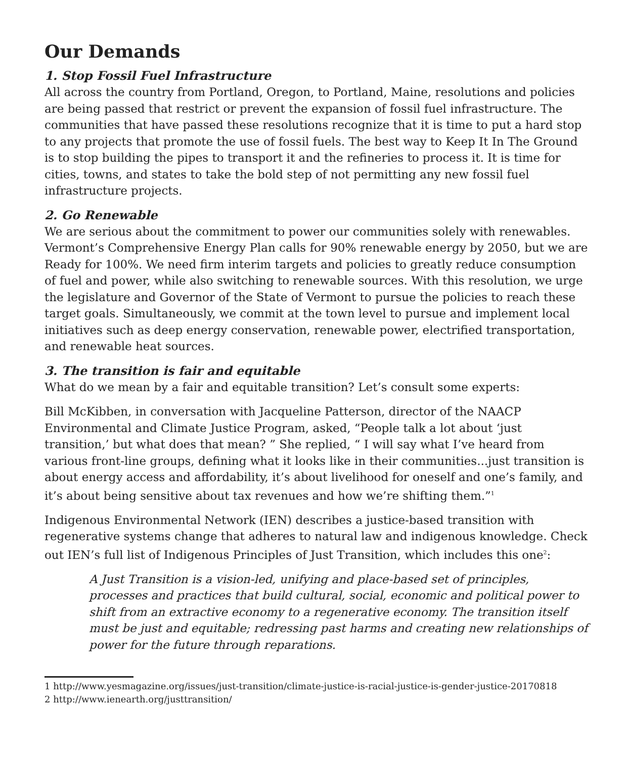Our Demands
1. Stop Fossil Fuel Infrastructure
All across the country from Portland, Oregon, to Portland, Maine, resolutions and policies are being passed that restrict or prevent the expansion of fossil fuel infrastructure. The communities that have passed these resolutions recognize that it is time to put a hard stop to any projects that promote the use of fossil fuels. The best way to Keep It In The Ground is to stop building the pipes to transport it and the refineries to process it. It is time for cities, towns, and states to take the bold step of not permitting any new fossil fuel infrastructure projects.
2. Go Renewable
We are serious about the commitment to power our communities solely with renewables. Vermont’s Comprehensive Energy Plan calls for 90% renewable energy by 2050, but we are Ready for 100%. We need firm interim targets and policies to greatly reduce consumption of fuel and power, while also switching to renewable sources. With this resolution, we urge the legislature and Governor of the State of Vermont to pursue the policies to reach these target goals. Simultaneously, we commit at the town level to pursue and implement local initiatives such as deep energy conservation, renewable power, electrified transportation, and renewable heat sources.
3. The transition is fair and equitable
What do we mean by a fair and equitable transition? Let’s consult some experts:
Bill McKibben, in conversation with Jacqueline Patterson, director of the NAACP Environmental and Climate Justice Program, asked, “People talk a lot about ‘just transition,’ but what does that mean? ” She replied, “ I will say what I’ve heard from various front-line groups, defining what it looks like in their communities...just transition is about energy access and affordability, it’s about livelihood for oneself and one’s family, and it’s about being sensitive about tax revenues and how we’re shifting them.”<sup>1</sup>
Indigenous Environmental Network (IEN) describes a justice-based transition with regenerative systems change that adheres to natural law and indigenous knowledge. Check out IEN’s full list of Indigenous Principles of Just Transition, which includes this one<sup>2</sup>:
A Just Transition is a vision-led, unifying and place-based set of principles, processes and practices that build cultural, social, economic and political power to shift from an extractive economy to a regenerative economy. The transition itself must be just and equitable; redressing past harms and creating new relationships of power for the future through reparations.
1 http://www.yesmagazine.org/issues/just-transition/climate-justice-is-racial-justice-is-gender-justice-20170818
2 http://www.ienearth.org/justtransition/